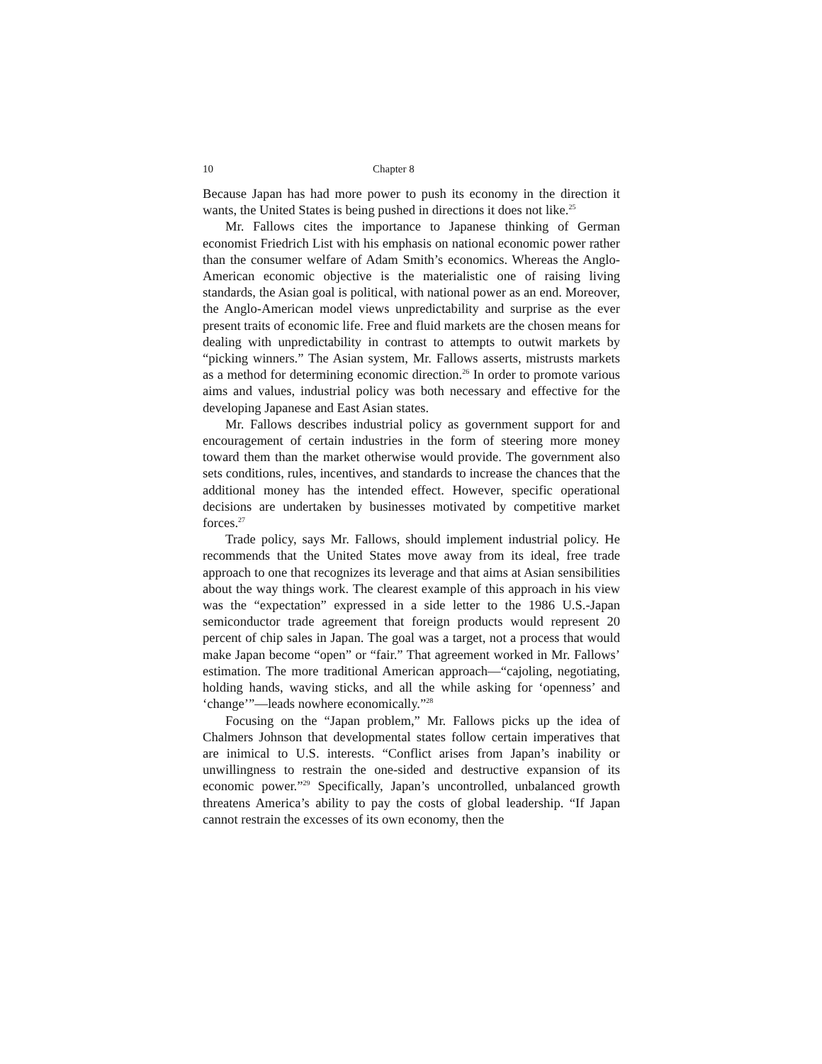10 Chapter 8
Because Japan has had more power to push its economy in the direction it wants, the United States is being pushed in directions it does not like.<sup>25</sup>
Mr. Fallows cites the importance to Japanese thinking of German economist Friedrich List with his emphasis on national economic power rather than the consumer welfare of Adam Smith’s economics. Whereas the Anglo-American economic objective is the materialistic one of raising living standards, the Asian goal is political, with national power as an end. Moreover, the Anglo-American model views unpredictability and surprise as the ever present traits of economic life. Free and fluid markets are the chosen means for dealing with unpredictability in contrast to attempts to outwit markets by “picking winners.” The Asian system, Mr. Fallows asserts, mistrusts markets as a method for determining economic direction.<sup>26</sup> In order to promote various aims and values, industrial policy was both necessary and effective for the developing Japanese and East Asian states.
Mr. Fallows describes industrial policy as government support for and encouragement of certain industries in the form of steering more money toward them than the market otherwise would provide. The government also sets conditions, rules, incentives, and standards to increase the chances that the additional money has the intended effect. However, specific operational decisions are undertaken by businesses motivated by competitive market forces.<sup>27</sup>
Trade policy, says Mr. Fallows, should implement industrial policy. He recommends that the United States move away from its ideal, free trade approach to one that recognizes its leverage and that aims at Asian sensibilities about the way things work. The clearest example of this approach in his view was the “expectation” expressed in a side letter to the 1986 U.S.-Japan semiconductor trade agreement that foreign products would represent 20 percent of chip sales in Japan. The goal was a target, not a process that would make Japan become “open” or “fair.” That agreement worked in Mr. Fallows’ estimation. The more traditional American approach—“cajoling, negotiating, holding hands, waving sticks, and all the while asking for ‘openness’ and ‘change’”—leads nowhere economically.”<sup>28</sup>
Focusing on the “Japan problem,” Mr. Fallows picks up the idea of Chalmers Johnson that developmental states follow certain imperatives that are inimical to U.S. interests. “Conflict arises from Japan’s inability or unwillingness to restrain the one-sided and destructive expansion of its economic power.”<sup>29</sup> Specifically, Japan’s uncontrolled, unbalanced growth threatens America’s ability to pay the costs of global leadership. “If Japan cannot restrain the excesses of its own economy, then the